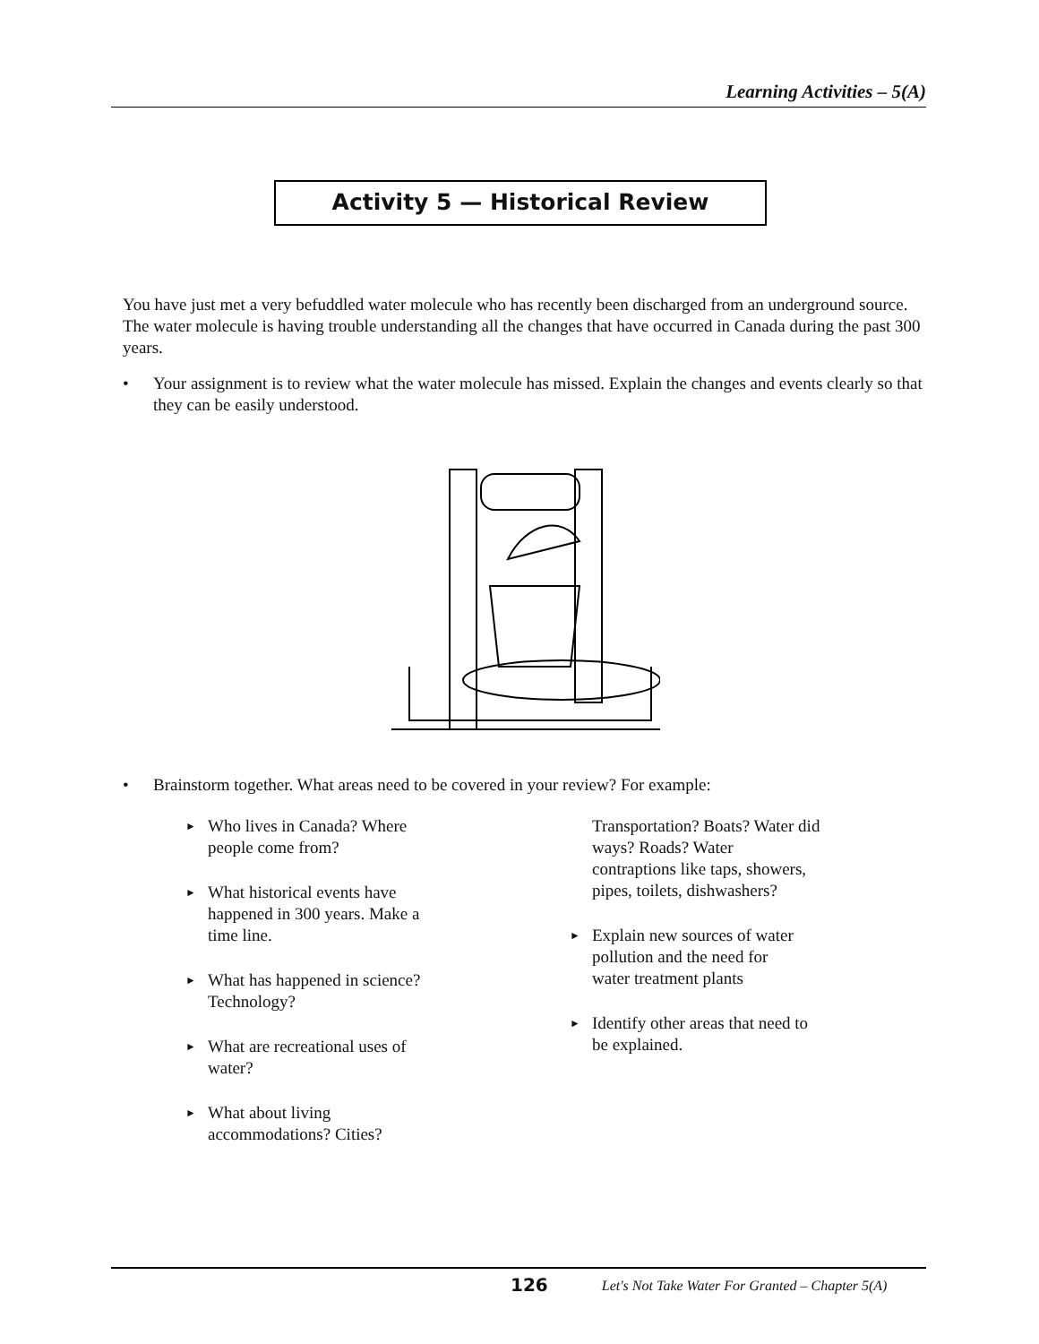Learning Activities – 5(A)
Activity 5 — Historical Review
You have just met a very befuddled water molecule who has recently been discharged from an underground source. The water molecule is having trouble understanding all the changes that have occurred in Canada during the past 300 years.
• Your assignment is to review what the water molecule has missed. Explain the changes and events clearly so that they can be easily understood.
• Brainstorm together. What areas need to be covered in your review? For example:
► Who lives in Canada? Where
people come from?
► What historical events have
happened in 300 years. Make a
time line.
► What has happened in science?
Technology?
► What are recreational uses of
water?
► What about living
accommodations? Cities?
Transportation? Boats? Water did
ways? Roads? Water
contraptions like taps, showers,
pipes, toilets, dishwashers?
► Explain new sources of water
pollution and the need for
water treatment plants
► Identify other areas that need to
be explained.
126 Let's Not Take Water For Granted – Chapter 5(A)